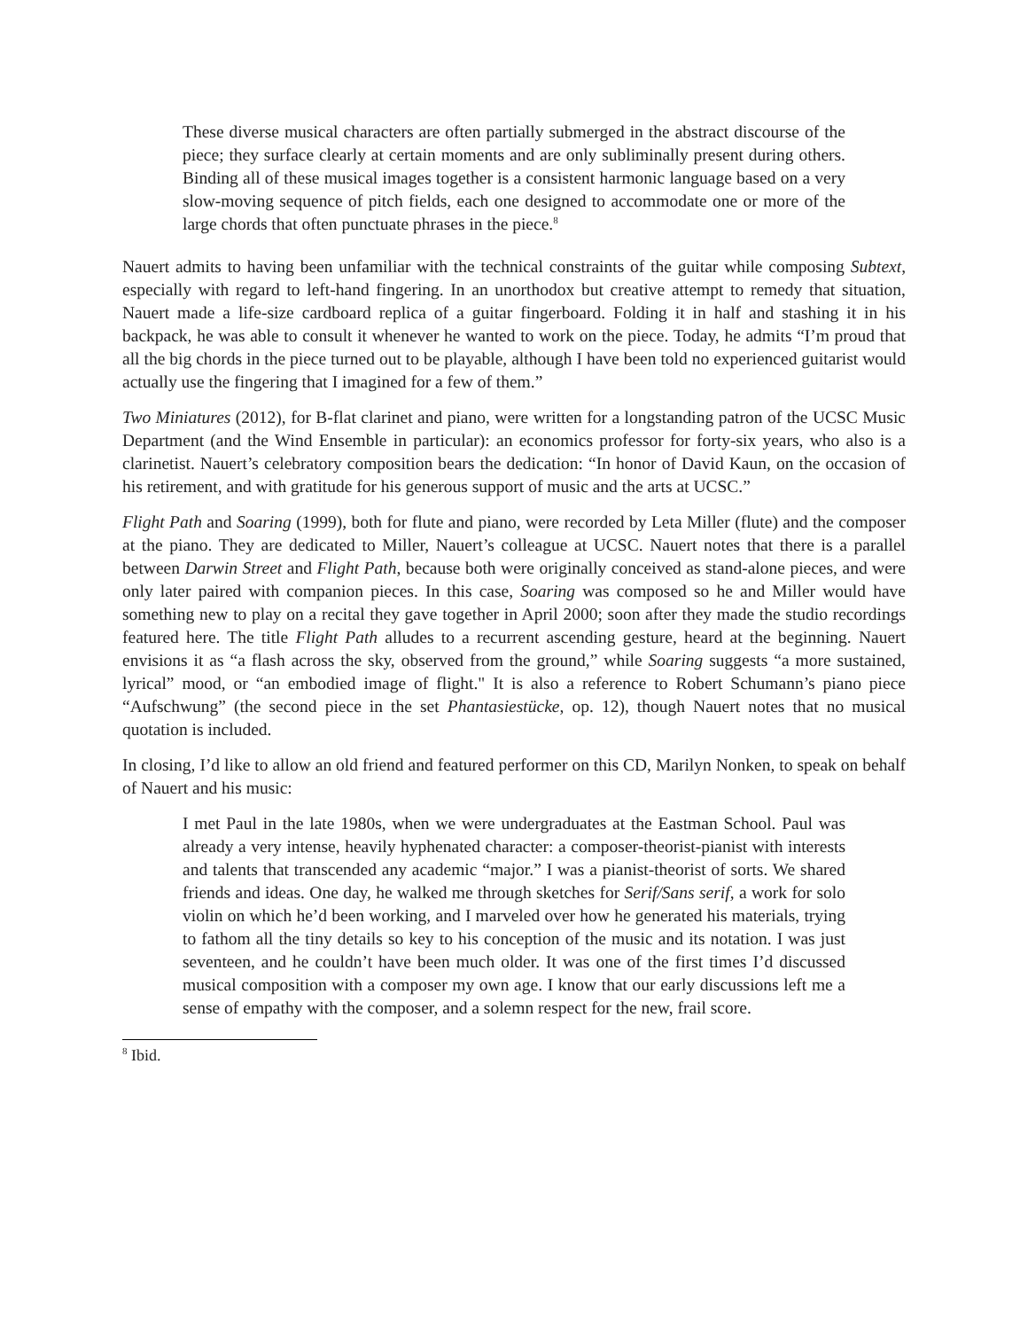These diverse musical characters are often partially submerged in the abstract discourse of the piece; they surface clearly at certain moments and are only subliminally present during others. Binding all of these musical images together is a consistent harmonic language based on a very slow-moving sequence of pitch fields, each one designed to accommodate one or more of the large chords that often punctuate phrases in the piece.<sup>8</sup>
Nauert admits to having been unfamiliar with the technical constraints of the guitar while composing Subtext, especially with regard to left-hand fingering. In an unorthodox but creative attempt to remedy that situation, Nauert made a life-size cardboard replica of a guitar fingerboard. Folding it in half and stashing it in his backpack, he was able to consult it whenever he wanted to work on the piece. Today, he admits “I’m proud that all the big chords in the piece turned out to be playable, although I have been told no experienced guitarist would actually use the fingering that I imagined for a few of them.”
Two Miniatures (2012), for B-flat clarinet and piano, were written for a longstanding patron of the UCSC Music Department (and the Wind Ensemble in particular): an economics professor for forty-six years, who also is a clarinetist. Nauert’s celebratory composition bears the dedication: “In honor of David Kaun, on the occasion of his retirement, and with gratitude for his generous support of music and the arts at UCSC.”
Flight Path and Soaring (1999), both for flute and piano, were recorded by Leta Miller (flute) and the composer at the piano. They are dedicated to Miller, Nauert’s colleague at UCSC. Nauert notes that there is a parallel between Darwin Street and Flight Path, because both were originally conceived as stand-alone pieces, and were only later paired with companion pieces. In this case, Soaring was composed so he and Miller would have something new to play on a recital they gave together in April 2000; soon after they made the studio recordings featured here. The title Flight Path alludes to a recurrent ascending gesture, heard at the beginning. Nauert envisions it as “a flash across the sky, observed from the ground,” while Soaring suggests “a more sustained, lyrical” mood, or “an embodied image of flight." It is also a reference to Robert Schumann’s piano piece “Aufschwung” (the second piece in the set Phantasiestücke, op. 12), though Nauert notes that no musical quotation is included.
In closing, I’d like to allow an old friend and featured performer on this CD, Marilyn Nonken, to speak on behalf of Nauert and his music:
I met Paul in the late 1980s, when we were undergraduates at the Eastman School. Paul was already a very intense, heavily hyphenated character: a composer-theorist-pianist with interests and talents that transcended any academic “major.” I was a pianist-theorist of sorts. We shared friends and ideas. One day, he walked me through sketches for Serif/Sans serif, a work for solo violin on which he’d been working, and I marveled over how he generated his materials, trying to fathom all the tiny details so key to his conception of the music and its notation. I was just seventeen, and he couldn’t have been much older. It was one of the first times I’d discussed musical composition with a composer my own age. I know that our early discussions left me a sense of empathy with the composer, and a solemn respect for the new, frail score.
<sup>8</sup> Ibid.